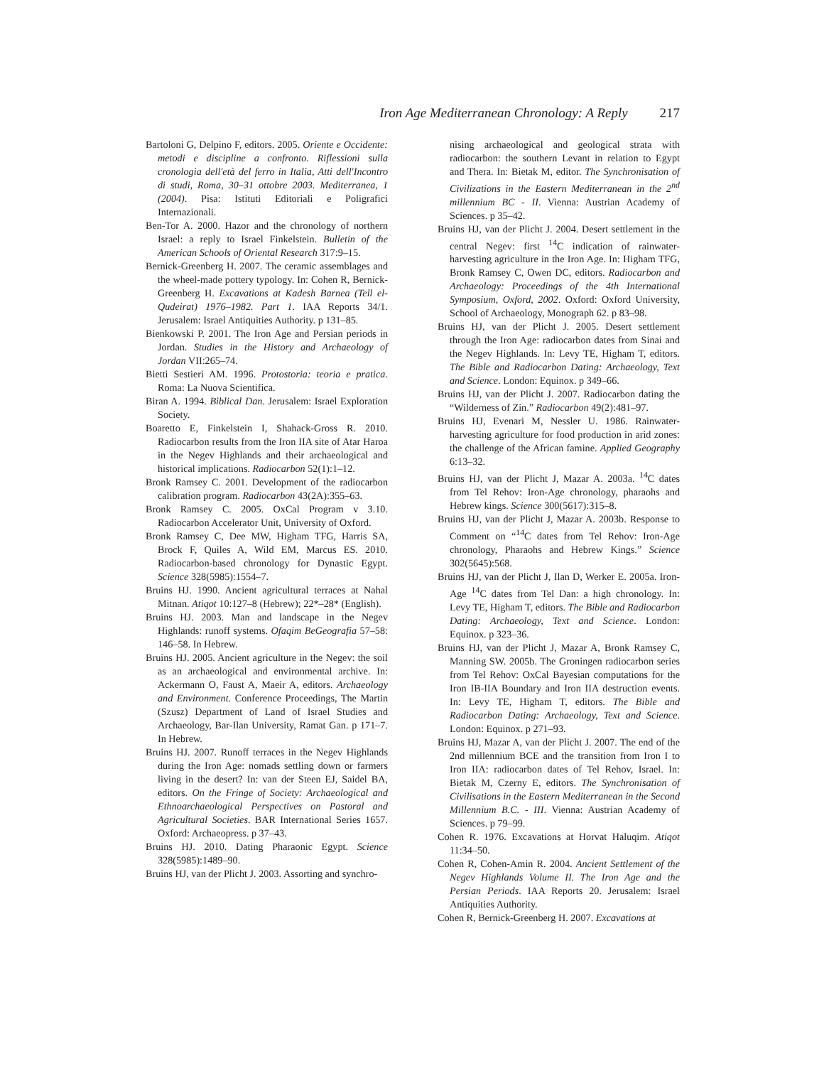Iron Age Mediterranean Chronology: A Reply 217
Bartoloni G, Delpino F, editors. 2005. Oriente e Occidente: metodi e discipline a confronto. Riflessioni sulla cronologia dell'età del ferro in Italia, Atti dell'Incontro di studi, Roma, 30–31 ottobre 2003. Mediterranea, 1 (2004). Pisa: Istituti Editoriali e Poligrafici Internazionali.
Ben-Tor A. 2000. Hazor and the chronology of northern Israel: a reply to Israel Finkelstein. Bulletin of the American Schools of Oriental Research 317:9–15.
Bernick-Greenberg H. 2007. The ceramic assemblages and the wheel-made pottery typology. In: Cohen R, Bernick-Greenberg H. Excavations at Kadesh Barnea (Tell el-Qudeirat) 1976–1982. Part 1. IAA Reports 34/1. Jerusalem: Israel Antiquities Authority. p 131–85.
Bienkowski P. 2001. The Iron Age and Persian periods in Jordan. Studies in the History and Archaeology of Jordan VII:265–74.
Bietti Sestieri AM. 1996. Protostoria: teoria e pratica. Roma: La Nuova Scientifica.
Biran A. 1994. Biblical Dan. Jerusalem: Israel Exploration Society.
Boaretto E, Finkelstein I, Shahack-Gross R. 2010. Radiocarbon results from the Iron IIA site of Atar Haroa in the Negev Highlands and their archaeological and historical implications. Radiocarbon 52(1):1–12.
Bronk Ramsey C. 2001. Development of the radiocarbon calibration program. Radiocarbon 43(2A):355–63.
Bronk Ramsey C. 2005. OxCal Program v 3.10. Radiocarbon Accelerator Unit, University of Oxford.
Bronk Ramsey C, Dee MW, Higham TFG, Harris SA, Brock F, Quiles A, Wild EM, Marcus ES. 2010. Radiocarbon-based chronology for Dynastic Egypt. Science 328(5985):1554–7.
Bruins HJ. 1990. Ancient agricultural terraces at Nahal Mitnan. Atiqot 10:127–8 (Hebrew); 22*–28* (English).
Bruins HJ. 2003. Man and landscape in the Negev Highlands: runoff systems. Ofaqim BeGeografia 57–58: 146–58. In Hebrew.
Bruins HJ. 2005. Ancient agriculture in the Negev: the soil as an archaeological and environmental archive. In: Ackermann O, Faust A, Maeir A, editors. Archaeology and Environment. Conference Proceedings, The Martin (Szusz) Department of Land of Israel Studies and Archaeology, Bar-Ilan University, Ramat Gan. p 171–7. In Hebrew.
Bruins HJ. 2007. Runoff terraces in the Negev Highlands during the Iron Age: nomads settling down or farmers living in the desert? In: van der Steen EJ, Saidel BA, editors. On the Fringe of Society: Archaeological and Ethnoarchaeological Perspectives on Pastoral and Agricultural Societies. BAR International Series 1657. Oxford: Archaeopress. p 37–43.
Bruins HJ. 2010. Dating Pharaonic Egypt. Science 328(5985):1489–90.
Bruins HJ, van der Plicht J. 2003. Assorting and synchro-
nising archaeological and geological strata with radiocarbon: the southern Levant in relation to Egypt and Thera. In: Bietak M, editor. The Synchronisation of Civilizations in the Eastern Mediterranean in the 2<sup>nd</sup> millennium BC - II. Vienna: Austrian Academy of Sciences. p 35–42.
Bruins HJ, van der Plicht J. 2004. Desert settlement in the central Negev: first <sup>14</sup>C indication of rainwater-harvesting agriculture in the Iron Age. In: Higham TFG, Bronk Ramsey C, Owen DC, editors. Radiocarbon and Archaeology: Proceedings of the 4th International Symposium, Oxford, 2002. Oxford: Oxford University, School of Archaeology, Monograph 62. p 83–98.
Bruins HJ, van der Plicht J. 2005. Desert settlement through the Iron Age: radiocarbon dates from Sinai and the Negev Highlands. In: Levy TE, Higham T, editors. The Bible and Radiocarbon Dating: Archaeology, Text and Science. London: Equinox. p 349–66.
Bruins HJ, van der Plicht J. 2007. Radiocarbon dating the “Wilderness of Zin.” Radiocarbon 49(2):481–97.
Bruins HJ, Evenari M, Nessler U. 1986. Rainwater-harvesting agriculture for food production in arid zones: the challenge of the African famine. Applied Geography 6:13–32.
Bruins HJ, van der Plicht J, Mazar A. 2003a. <sup>14</sup>C dates from Tel Rehov: Iron-Age chronology, pharaohs and Hebrew kings. Science 300(5617):315–8.
Bruins HJ, van der Plicht J, Mazar A. 2003b. Response to Comment on “<sup>14</sup>C dates from Tel Rehov: Iron-Age chronology, Pharaohs and Hebrew Kings.” Science 302(5645):568.
Bruins HJ, van der Plicht J, Ilan D, Werker E. 2005a. Iron-Age <sup>14</sup>C dates from Tel Dan: a high chronology. In: Levy TE, Higham T, editors. The Bible and Radiocarbon Dating: Archaeology, Text and Science. London: Equinox. p 323–36.
Bruins HJ, van der Plicht J, Mazar A, Bronk Ramsey C, Manning SW. 2005b. The Groningen radiocarbon series from Tel Rehov: OxCal Bayesian computations for the Iron IB-IIA Boundary and Iron IIA destruction events. In: Levy TE, Higham T, editors. The Bible and Radiocarbon Dating: Archaeology, Text and Science. London: Equinox. p 271–93.
Bruins HJ, Mazar A, van der Plicht J. 2007. The end of the 2nd millennium BCE and the transition from Iron I to Iron IIA: radiocarbon dates of Tel Rehov, Israel. In: Bietak M, Czerny E, editors. The Synchronisation of Civilisations in the Eastern Mediterranean in the Second Millennium B.C. - III. Vienna: Austrian Academy of Sciences. p 79–99.
Cohen R. 1976. Excavations at Horvat Haluqim. Atiqot 11:34–50.
Cohen R, Cohen-Amin R. 2004. Ancient Settlement of the Negev Highlands Volume II. The Iron Age and the Persian Periods. IAA Reports 20. Jerusalem: Israel Antiquities Authority.
Cohen R, Bernick-Greenberg H. 2007. Excavations at